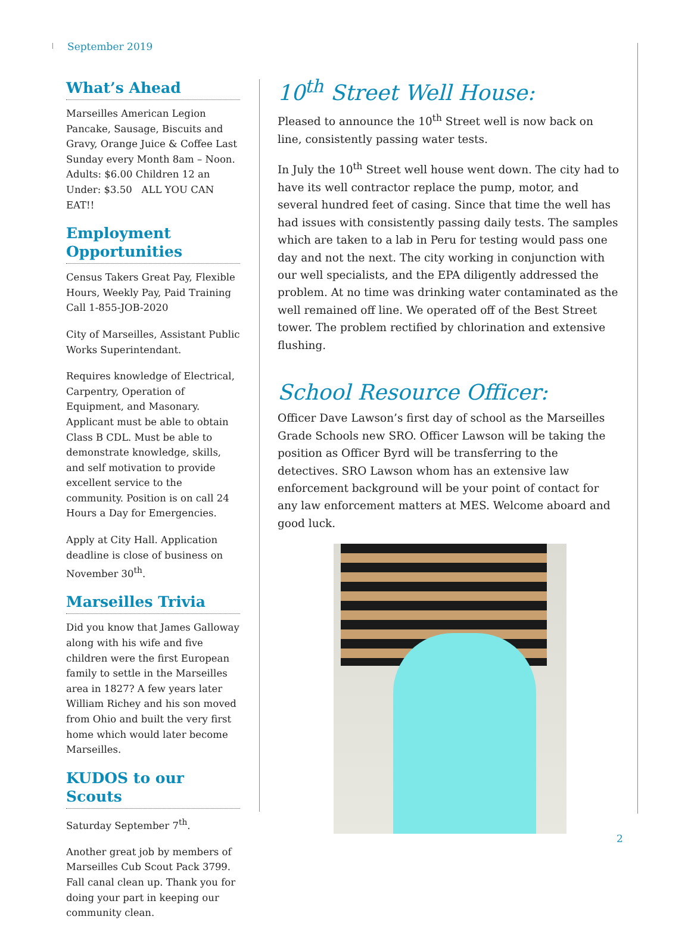September 2019
What’s Ahead
Marseilles American Legion Pancake, Sausage, Biscuits and Gravy, Orange Juice & Coffee Last Sunday every Month 8am – Noon. Adults: $6.00 Children 12 an Under: $3.50 ALL YOU CAN EAT!!
Employment Opportunities
Census Takers Great Pay, Flexible Hours, Weekly Pay, Paid Training Call 1-855-JOB-2020
City of Marseilles, Assistant Public Works Superintendant.
Requires knowledge of Electrical, Carpentry, Operation of Equipment, and Masonary. Applicant must be able to obtain Class B CDL. Must be able to demonstrate knowledge, skills, and self motivation to provide excellent service to the community. Position is on call 24 Hours a Day for Emergencies.
Apply at City Hall. Application deadline is close of business on November 30<sup>th</sup>.
Marseilles Trivia
Did you know that James Galloway along with his wife and five children were the first European family to settle in the Marseilles area in 1827? A few years later William Richey and his son moved from Ohio and built the very first home which would later become Marseilles.
KUDOS to our Scouts
Saturday September 7<sup>th</sup>.
Another great job by members of Marseilles Cub Scout Pack 3799. Fall canal clean up. Thank you for doing your part in keeping our community clean.
10<sup>th</sup> Street Well House:
Pleased to announce the 10<sup>th</sup> Street well is now back on line, consistently passing water tests.
In July the 10<sup>th</sup> Street well house went down. The city had to have its well contractor replace the pump, motor, and several hundred feet of casing. Since that time the well has had issues with consistently passing daily tests. The samples which are taken to a lab in Peru for testing would pass one day and not the next. The city working in conjunction with our well specialists, and the EPA diligently addressed the problem. At no time was drinking water contaminated as the well remained off line. We operated off of the Best Street tower. The problem rectified by chlorination and extensive flushing.
School Resource Officer:
Officer Dave Lawson’s first day of school as the Marseilles Grade Schools new SRO. Officer Lawson will be taking the position as Officer Byrd will be transferring to the detectives. SRO Lawson whom has an extensive law enforcement background will be your point of contact for any law enforcement matters at MES. Welcome aboard and good luck.
2